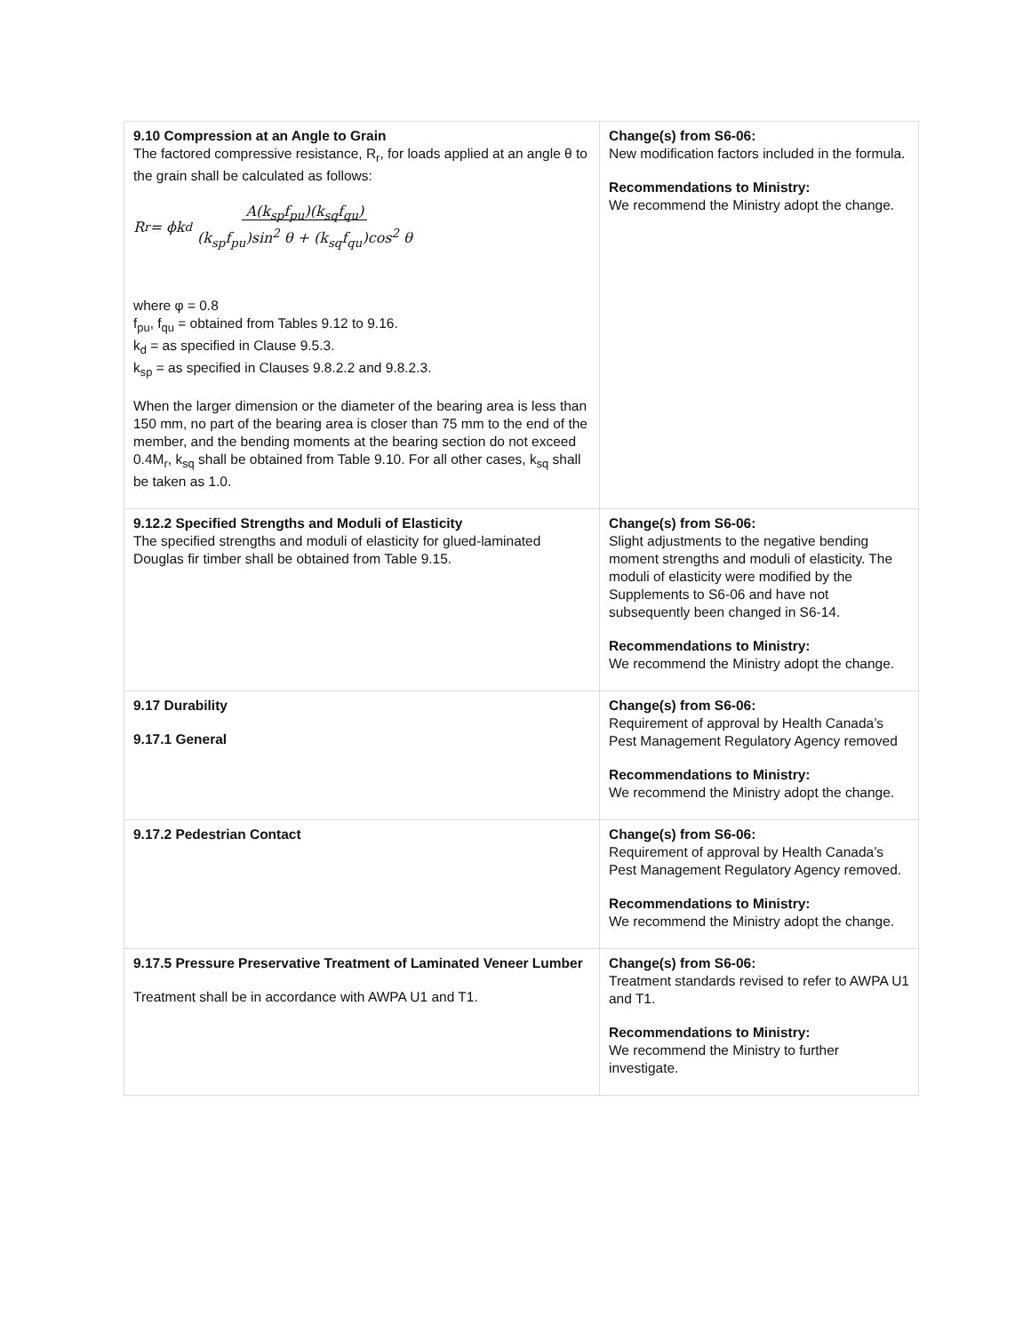| 9.10 Compression at an Angle to Grain The factored compressive resistance, R<sub>r</sub>, for loads applied at an angle θ to the grain shall be calculated as follows: R<sub>r</sub> = ϕk<sub>d</sub> A(k<sub>sp</sub>f<sub>pu</sub>)(k<sub>sq</sub>f<sub>qu</sub>) (k<sub>sp</sub>f<sub>pu</sub>)sin<sup>2</sup> θ + (k<sub>sq</sub>f<sub>qu</sub>)cos<sup>2</sup> θ where φ = 0.8 f<sub>pu</sub>, f<sub>qu</sub> = obtained from Tables 9.12 to 9.16. k<sub>d</sub> = as specified in Clause 9.5.3. k<sub>sp</sub> = as specified in Clauses 9.8.2.2 and 9.8.2.3. When the larger dimension or the diameter of the bearing area is less than 150 mm, no part of the bearing area is closer than 75 mm to the end of the member, and the bending moments at the bearing section do not exceed 0.4M<sub>r</sub>, k<sub>sq</sub> shall be obtained from Table 9.10. For all other cases, k<sub>sq</sub> shall be taken as 1.0. | Change(s) from S6-06: New modification factors included in the formula. Recommendations to Ministry: We recommend the Ministry adopt the change. |
| 9.12.2 Specified Strengths and Moduli of Elasticity The specified strengths and moduli of elasticity for glued-laminated Douglas fir timber shall be obtained from Table 9.15. | Change(s) from S6-06: Slight adjustments to the negative bending moment strengths and moduli of elasticity. The moduli of elasticity were modified by the Supplements to S6-06 and have not subsequently been changed in S6-14. Recommendations to Ministry: We recommend the Ministry adopt the change. |
| 9.17 Durability 9.17.1 General | Change(s) from S6-06: Requirement of approval by Health Canada’s Pest Management Regulatory Agency removed Recommendations to Ministry: We recommend the Ministry adopt the change. |
| 9.17.2 Pedestrian Contact | Change(s) from S6-06: Requirement of approval by Health Canada’s Pest Management Regulatory Agency removed. Recommendations to Ministry: We recommend the Ministry adopt the change. |
| 9.17.5 Pressure Preservative Treatment of Laminated Veneer Lumber Treatment shall be in accordance with AWPA U1 and T1. | Change(s) from S6-06: Treatment standards revised to refer to AWPA U1 and T1. Recommendations to Ministry: We recommend the Ministry to further investigate. |